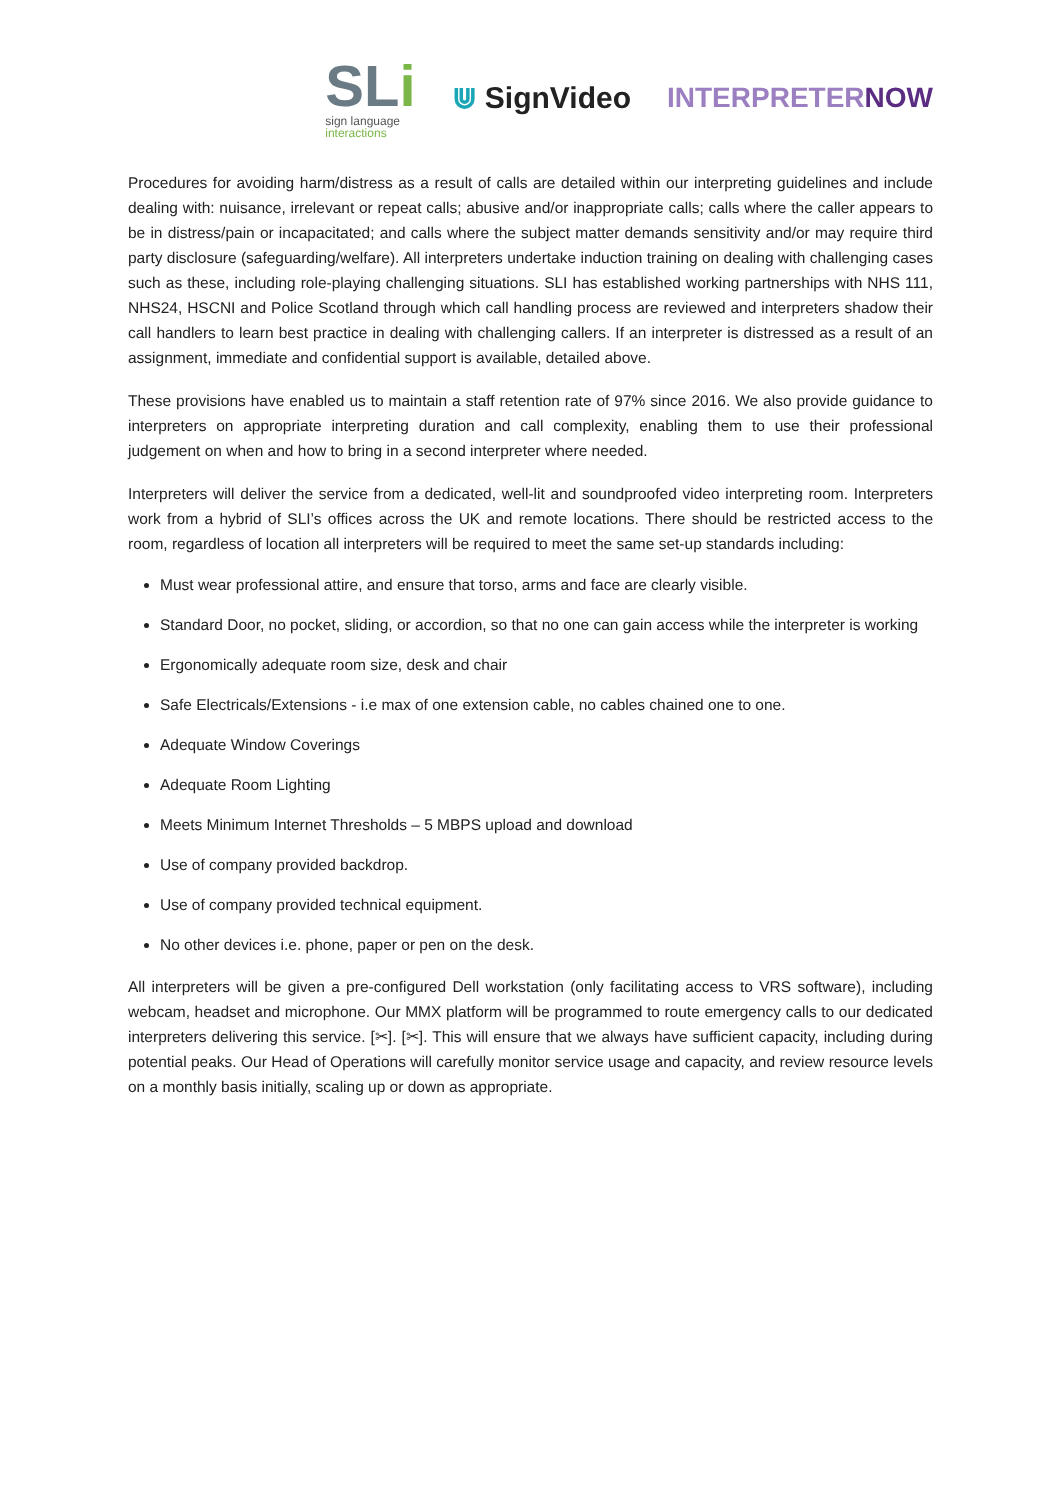SLi
sign language
interactions
⋓ SignVideo INTERPRETERNOW
Procedures for avoiding harm/distress as a result of calls are detailed within our interpreting guidelines and include dealing with: nuisance, irrelevant or repeat calls; abusive and/or inappropriate calls; calls where the caller appears to be in distress/pain or incapacitated; and calls where the subject matter demands sensitivity and/or may require third party disclosure (safeguarding/welfare). All interpreters undertake induction training on dealing with challenging cases such as these, including role-playing challenging situations. SLI has established working partnerships with NHS 111, NHS24, HSCNI and Police Scotland through which call handling process are reviewed and interpreters shadow their call handlers to learn best practice in dealing with challenging callers. If an interpreter is distressed as a result of an assignment, immediate and confidential support is available, detailed above.
These provisions have enabled us to maintain a staff retention rate of 97% since 2016. We also provide guidance to interpreters on appropriate interpreting duration and call complexity, enabling them to use their professional judgement on when and how to bring in a second interpreter where needed.
Interpreters will deliver the service from a dedicated, well-lit and soundproofed video interpreting room. Interpreters work from a hybrid of SLI’s offices across the UK and remote locations. There should be restricted access to the room, regardless of location all interpreters will be required to meet the same set-up standards including:
Must wear professional attire, and ensure that torso, arms and face are clearly visible.
Standard Door, no pocket, sliding, or accordion, so that no one can gain access while the interpreter is working
Ergonomically adequate room size, desk and chair
Safe Electricals/Extensions - i.e max of one extension cable, no cables chained one to one.
Adequate Window Coverings
Adequate Room Lighting
Meets Minimum Internet Thresholds – 5 MBPS upload and download
Use of company provided backdrop.
Use of company provided technical equipment.
No other devices i.e. phone, paper or pen on the desk.
All interpreters will be given a pre-configured Dell workstation (only facilitating access to VRS software), including webcam, headset and microphone. Our MMX platform will be programmed to route emergency calls to our dedicated interpreters delivering this service. [✂]. [✂]. This will ensure that we always have sufficient capacity, including during potential peaks. Our Head of Operations will carefully monitor service usage and capacity, and review resource levels on a monthly basis initially, scaling up or down as appropriate.